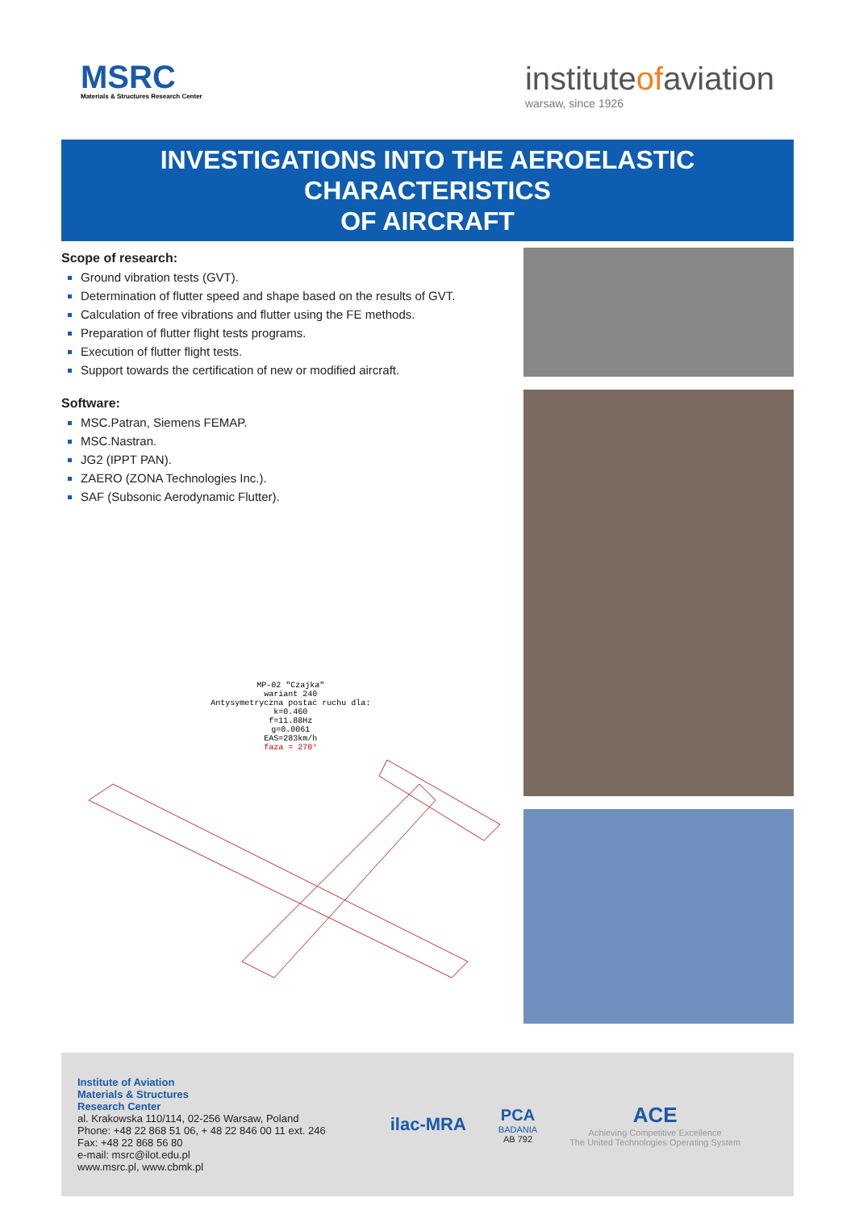MSRC
Materials & Structures Research Center
instituteofaviation
warsaw, since 1926
INVESTIGATIONS INTO THE AEROELASTIC CHARACTERISTICS
OF AIRCRAFT
Scope of research:
Ground vibration tests (GVT).
Determination of flutter speed and shape based on the results of GVT.
Calculation of free vibrations and flutter using the FE methods.
Preparation of flutter flight tests programs.
Execution of flutter flight tests.
Support towards the certification of new or modified aircraft.
Software:
MSC.Patran, Siemens FEMAP.
MSC.Nastran.
JG2 (IPPT PAN).
ZAERO (ZONA Technologies Inc.).
SAF (Subsonic Aerodynamic Flutter).
MP-02 "Czajka"
wariant 240
Antysymetryczna postać ruchu dla:
k=0.460
f=11.88Hz
g=0.0061
EAS=283km/h
faza = 270°
Institute of Aviation
Materials & Structures
Research Center
al. Krakowska 110/114, 02-256 Warsaw, Poland
Phone: +48 22 868 51 06, + 48 22 846 00 11 ext. 246
Fax: +48 22 868 56 80
e-mail: msrc@ilot.edu.pl
www.msrc.pl, www.cbmk.pl
ilac-MRA
PCA
BADANIA
AB 792
ACE
Achieving Competitive Excellence
The United Technologies Operating System